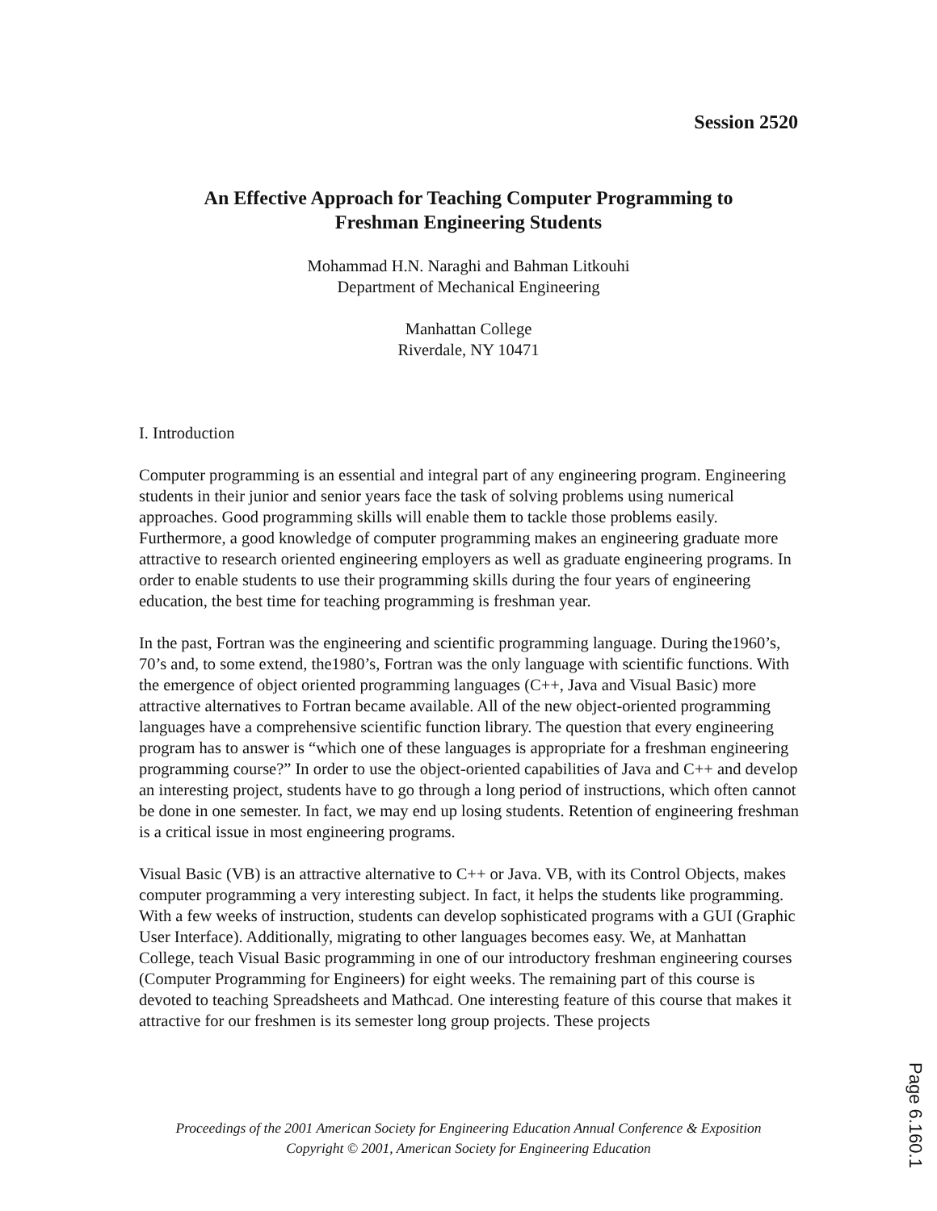Session 2520
An Effective Approach for Teaching Computer Programming to
Freshman Engineering Students
Mohammad H.N. Naraghi and Bahman Litkouhi
Department of Mechanical Engineering
Manhattan College
Riverdale, NY 10471
I. Introduction
Computer programming is an essential and integral part of any engineering program. Engineering students in their junior and senior years face the task of solving problems using numerical approaches. Good programming skills will enable them to tackle those problems easily. Furthermore, a good knowledge of computer programming makes an engineering graduate more attractive to research oriented engineering employers as well as graduate engineering programs. In order to enable students to use their programming skills during the four years of engineering education, the best time for teaching programming is freshman year.
In the past, Fortran was the engineering and scientific programming language. During the1960’s, 70’s and, to some extend, the1980’s, Fortran was the only language with scientific functions. With the emergence of object oriented programming languages (C++, Java and Visual Basic) more attractive alternatives to Fortran became available. All of the new object-oriented programming languages have a comprehensive scientific function library. The question that every engineering program has to answer is “which one of these languages is appropriate for a freshman engineering programming course?” In order to use the object-oriented capabilities of Java and C++ and develop an interesting project, students have to go through a long period of instructions, which often cannot be done in one semester. In fact, we may end up losing students. Retention of engineering freshman is a critical issue in most engineering programs.
Visual Basic (VB) is an attractive alternative to C++ or Java. VB, with its Control Objects, makes computer programming a very interesting subject. In fact, it helps the students like programming. With a few weeks of instruction, students can develop sophisticated programs with a GUI (Graphic User Interface). Additionally, migrating to other languages becomes easy. We, at Manhattan College, teach Visual Basic programming in one of our introductory freshman engineering courses (Computer Programming for Engineers) for eight weeks. The remaining part of this course is devoted to teaching Spreadsheets and Mathcad. One interesting feature of this course that makes it attractive for our freshmen is its semester long group projects. These projects
Proceedings of the 2001 American Society for Engineering Education Annual Conference & Exposition
Copyright © 2001, American Society for Engineering Education
Page 6.160.1